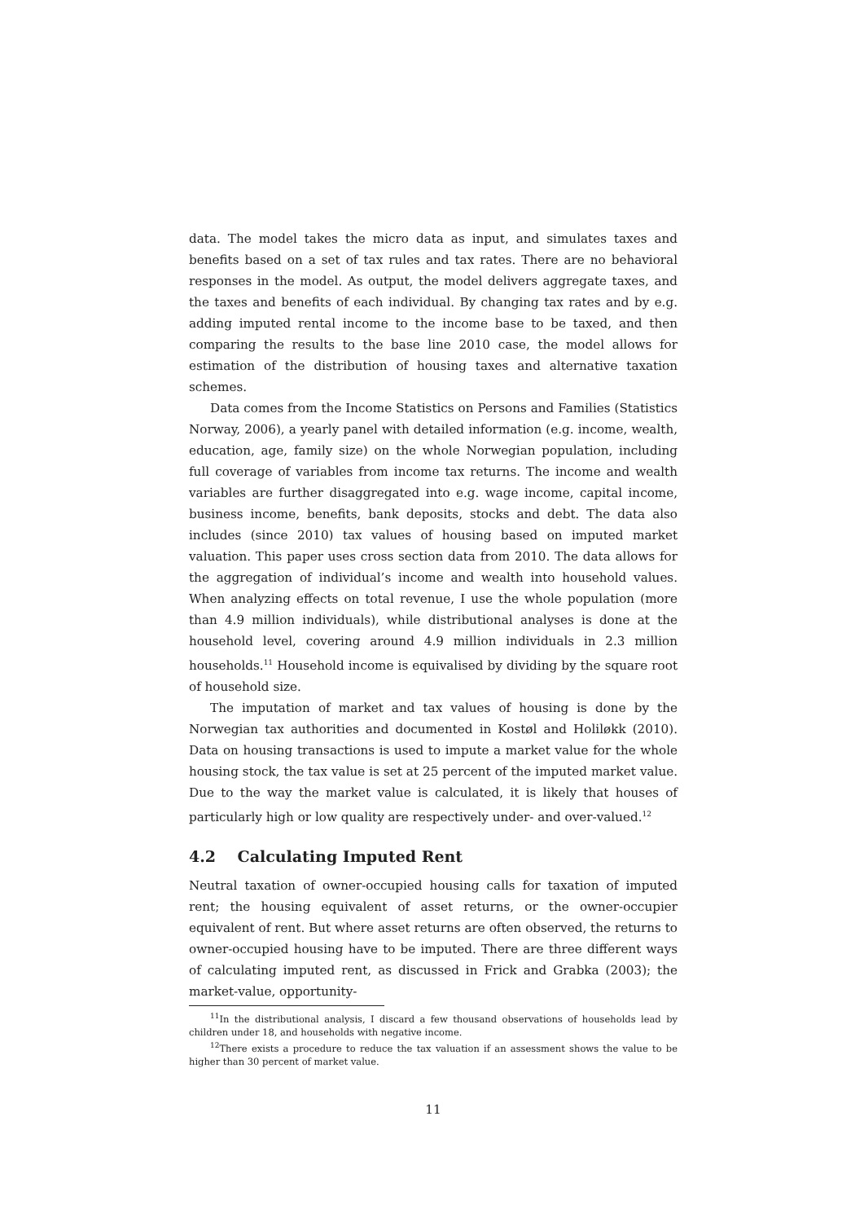data. The model takes the micro data as input, and simulates taxes and benefits based on a set of tax rules and tax rates. There are no behavioral responses in the model. As output, the model delivers aggregate taxes, and the taxes and benefits of each individual. By changing tax rates and by e.g. adding imputed rental income to the income base to be taxed, and then comparing the results to the base line 2010 case, the model allows for estimation of the distribution of housing taxes and alternative taxation schemes.
Data comes from the Income Statistics on Persons and Families (Statistics Norway, 2006), a yearly panel with detailed information (e.g. income, wealth, education, age, family size) on the whole Norwegian population, including full coverage of variables from income tax returns. The income and wealth variables are further disaggregated into e.g. wage income, capital income, business income, benefits, bank deposits, stocks and debt. The data also includes (since 2010) tax values of housing based on imputed market valuation. This paper uses cross section data from 2010. The data allows for the aggregation of individual’s income and wealth into household values. When analyzing effects on total revenue, I use the whole population (more than 4.9 million individuals), while distributional analyses is done at the household level, covering around 4.9 million individuals in 2.3 million households.<sup>11</sup> Household income is equivalised by dividing by the square root of household size.
The imputation of market and tax values of housing is done by the Norwegian tax authorities and documented in Kostøl and Holiløkk (2010). Data on housing transactions is used to impute a market value for the whole housing stock, the tax value is set at 25 percent of the imputed market value. Due to the way the market value is calculated, it is likely that houses of particularly high or low quality are respectively under- and over-valued.<sup>12</sup>
4.2 Calculating Imputed Rent
Neutral taxation of owner-occupied housing calls for taxation of imputed rent; the housing equivalent of asset returns, or the owner-occupier equivalent of rent. But where asset returns are often observed, the returns to owner-occupied housing have to be imputed. There are three different ways of calculating imputed rent, as discussed in Frick and Grabka (2003); the market-value, opportunity-
<sup>11</sup> In the distributional analysis, I discard a few thousand observations of households lead by children under 18, and households with negative income.
<sup>12</sup> There exists a procedure to reduce the tax valuation if an assessment shows the value to be higher than 30 percent of market value.
11